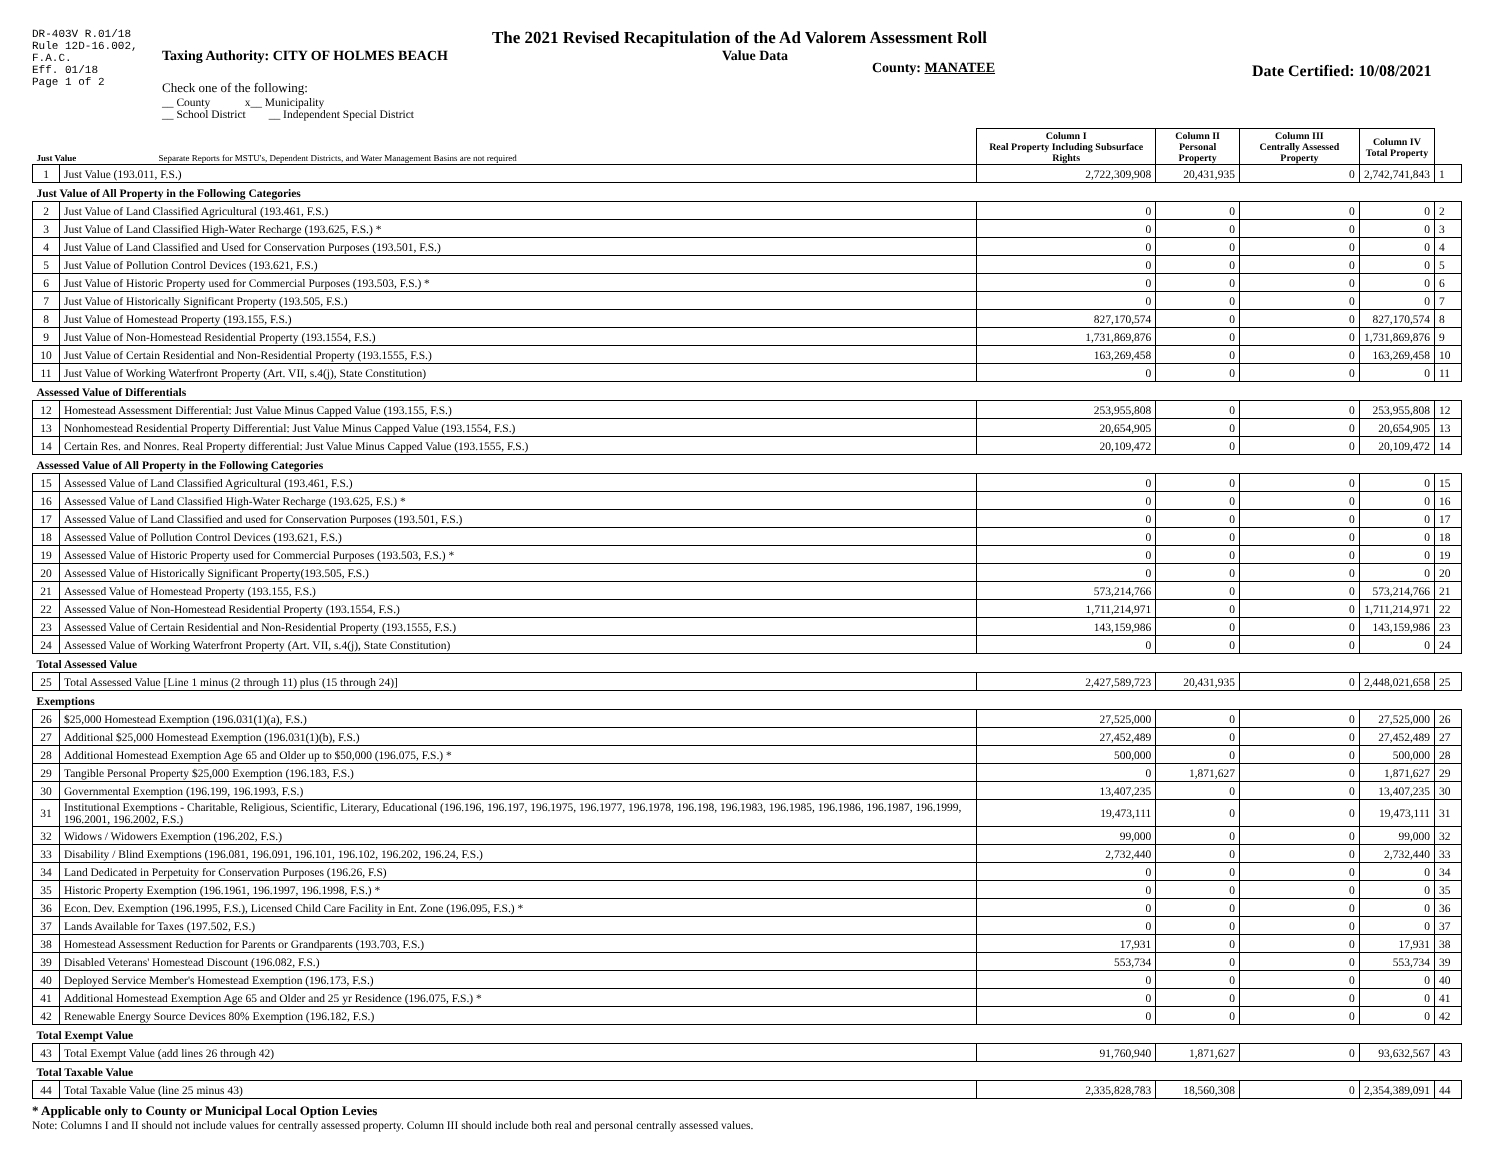DR-403V R.01/18
Rule 12D-16.002,
F.A.C.
Eff. 01/18
Page 1 of 2
The 2021 Revised Recapitulation of the Ad Valorem Assessment Roll
Taxing Authority: CITY OF HOLMES BEACH Value Data County: MANATEE Date Certified: 10/08/2021
Check one of the following:
__ County x__ Municipality
__ School District __ Independent Special District
| Just Value Separate Reports for MSTU's, Dependent Districts, and Water Management Basins are not required | | Column I Real Property Including Subsurface Rights | Column II Personal Property | Column III Centrally Assessed Property | Column IV Total Property | |
| 1 | Just Value (193.011, F.S.) | 2,722,309,908 | 20,431,935 | 0 | 2,742,741,843 | 1 |
| Just Value of All Property in the Following Categories | | | | | | |
| 2 | Just Value of Land Classified Agricultural (193.461, F.S.) | 0 | 0 | 0 | 0 | 2 |
| 3 | Just Value of Land Classified High-Water Recharge (193.625, F.S.) * | 0 | 0 | 0 | 0 | 3 |
| 4 | Just Value of Land Classified and Used for Conservation Purposes (193.501, F.S.) | 0 | 0 | 0 | 0 | 4 |
| 5 | Just Value of Pollution Control Devices (193.621, F.S.) | 0 | 0 | 0 | 0 | 5 |
| 6 | Just Value of Historic Property used for Commercial Purposes (193.503, F.S.) * | 0 | 0 | 0 | 0 | 6 |
| 7 | Just Value of Historically Significant Property (193.505, F.S.) | 0 | 0 | 0 | 0 | 7 |
| 8 | Just Value of Homestead Property (193.155, F.S.) | 827,170,574 | 0 | 0 | 827,170,574 | 8 |
| 9 | Just Value of Non-Homestead Residential Property (193.1554, F.S.) | 1,731,869,876 | 0 | 0 | 1,731,869,876 | 9 |
| 10 | Just Value of Certain Residential and Non-Residential Property (193.1555, F.S.) | 163,269,458 | 0 | 0 | 163,269,458 | 10 |
| 11 | Just Value of Working Waterfront Property (Art. VII, s.4(j), State Constitution) | 0 | 0 | 0 | 0 | 11 |
| Assessed Value of Differentials | | | | | | |
| 12 | Homestead Assessment Differential: Just Value Minus Capped Value (193.155, F.S.) | 253,955,808 | 0 | 0 | 253,955,808 | 12 |
| 13 | Nonhomestead Residential Property Differential: Just Value Minus Capped Value (193.1554, F.S.) | 20,654,905 | 0 | 0 | 20,654,905 | 13 |
| 14 | Certain Res. and Nonres. Real Property differential: Just Value Minus Capped Value (193.1555, F.S.) | 20,109,472 | 0 | 0 | 20,109,472 | 14 |
| Assessed Value of All Property in the Following Categories | | | | | | |
| 15 | Assessed Value of Land Classified Agricultural (193.461, F.S.) | 0 | 0 | 0 | 0 | 15 |
| 16 | Assessed Value of Land Classified High-Water Recharge (193.625, F.S.) * | 0 | 0 | 0 | 0 | 16 |
| 17 | Assessed Value of Land Classified and used for Conservation Purposes (193.501, F.S.) | 0 | 0 | 0 | 0 | 17 |
| 18 | Assessed Value of Pollution Control Devices (193.621, F.S.) | 0 | 0 | 0 | 0 | 18 |
| 19 | Assessed Value of Historic Property used for Commercial Purposes (193.503, F.S.) * | 0 | 0 | 0 | 0 | 19 |
| 20 | Assessed Value of Historically Significant Property(193.505, F.S.) | 0 | 0 | 0 | 0 | 20 |
| 21 | Assessed Value of Homestead Property (193.155, F.S.) | 573,214,766 | 0 | 0 | 573,214,766 | 21 |
| 22 | Assessed Value of Non-Homestead Residential Property (193.1554, F.S.) | 1,711,214,971 | 0 | 0 | 1,711,214,971 | 22 |
| 23 | Assessed Value of Certain Residential and Non-Residential Property (193.1555, F.S.) | 143,159,986 | 0 | 0 | 143,159,986 | 23 |
| 24 | Assessed Value of Working Waterfront Property (Art. VII, s.4(j), State Constitution) | 0 | 0 | 0 | 0 | 24 |
| Total Assessed Value | | | | | | |
| 25 | Total Assessed Value [Line 1 minus (2 through 11) plus (15 through 24)] | 2,427,589,723 | 20,431,935 | 0 | 2,448,021,658 | 25 |
| Exemptions | | | | | | |
| 26 | $25,000 Homestead Exemption (196.031(1)(a), F.S.) | 27,525,000 | 0 | 0 | 27,525,000 | 26 |
| 27 | Additional $25,000 Homestead Exemption (196.031(1)(b), F.S.) | 27,452,489 | 0 | 0 | 27,452,489 | 27 |
| 28 | Additional Homestead Exemption Age 65 and Older up to $50,000 (196.075, F.S.) * | 500,000 | 0 | 0 | 500,000 | 28 |
| 29 | Tangible Personal Property $25,000 Exemption (196.183, F.S.) | 0 | 1,871,627 | 0 | 1,871,627 | 29 |
| 30 | Governmental Exemption (196.199, 196.1993, F.S.) | 13,407,235 | 0 | 0 | 13,407,235 | 30 |
| 31 | Institutional Exemptions - Charitable, Religious, Scientific, Literary, Educational (196.196, 196.197, 196.1975, 196.1977, 196.1978, 196.198, 196.1983, 196.1985, 196.1986, 196.1987, 196.1999, 196.2001, 196.2002, F.S.) | 19,473,111 | 0 | 0 | 19,473,111 | 31 |
| 32 | Widows / Widowers Exemption (196.202, F.S.) | 99,000 | 0 | 0 | 99,000 | 32 |
| 33 | Disability / Blind Exemptions (196.081, 196.091, 196.101, 196.102, 196.202, 196.24, F.S.) | 2,732,440 | 0 | 0 | 2,732,440 | 33 |
| 34 | Land Dedicated in Perpetuity for Conservation Purposes (196.26, F.S) | 0 | 0 | 0 | 0 | 34 |
| 35 | Historic Property Exemption (196.1961, 196.1997, 196.1998, F.S.) * | 0 | 0 | 0 | 0 | 35 |
| 36 | Econ. Dev. Exemption (196.1995, F.S.), Licensed Child Care Facility in Ent. Zone (196.095, F.S.) * | 0 | 0 | 0 | 0 | 36 |
| 37 | Lands Available for Taxes (197.502, F.S.) | 0 | 0 | 0 | 0 | 37 |
| 38 | Homestead Assessment Reduction for Parents or Grandparents (193.703, F.S.) | 17,931 | 0 | 0 | 17,931 | 38 |
| 39 | Disabled Veterans' Homestead Discount (196.082, F.S.) | 553,734 | 0 | 0 | 553,734 | 39 |
| 40 | Deployed Service Member's Homestead Exemption (196.173, F.S.) | 0 | 0 | 0 | 0 | 40 |
| 41 | Additional Homestead Exemption Age 65 and Older and 25 yr Residence (196.075, F.S.) * | 0 | 0 | 0 | 0 | 41 |
| 42 | Renewable Energy Source Devices 80% Exemption (196.182, F.S.) | 0 | 0 | 0 | 0 | 42 |
| Total Exempt Value | | | | | | |
| 43 | Total Exempt Value (add lines 26 through 42) | 91,760,940 | 1,871,627 | 0 | 93,632,567 | 43 |
| Total Taxable Value | | | | | | |
| 44 | Total Taxable Value (line 25 minus 43) | 2,335,828,783 | 18,560,308 | 0 | 2,354,389,091 | 44 |
* Applicable only to County or Municipal Local Option Levies
Note: Columns I and II should not include values for centrally assessed property. Column III should include both real and personal centrally assessed values.